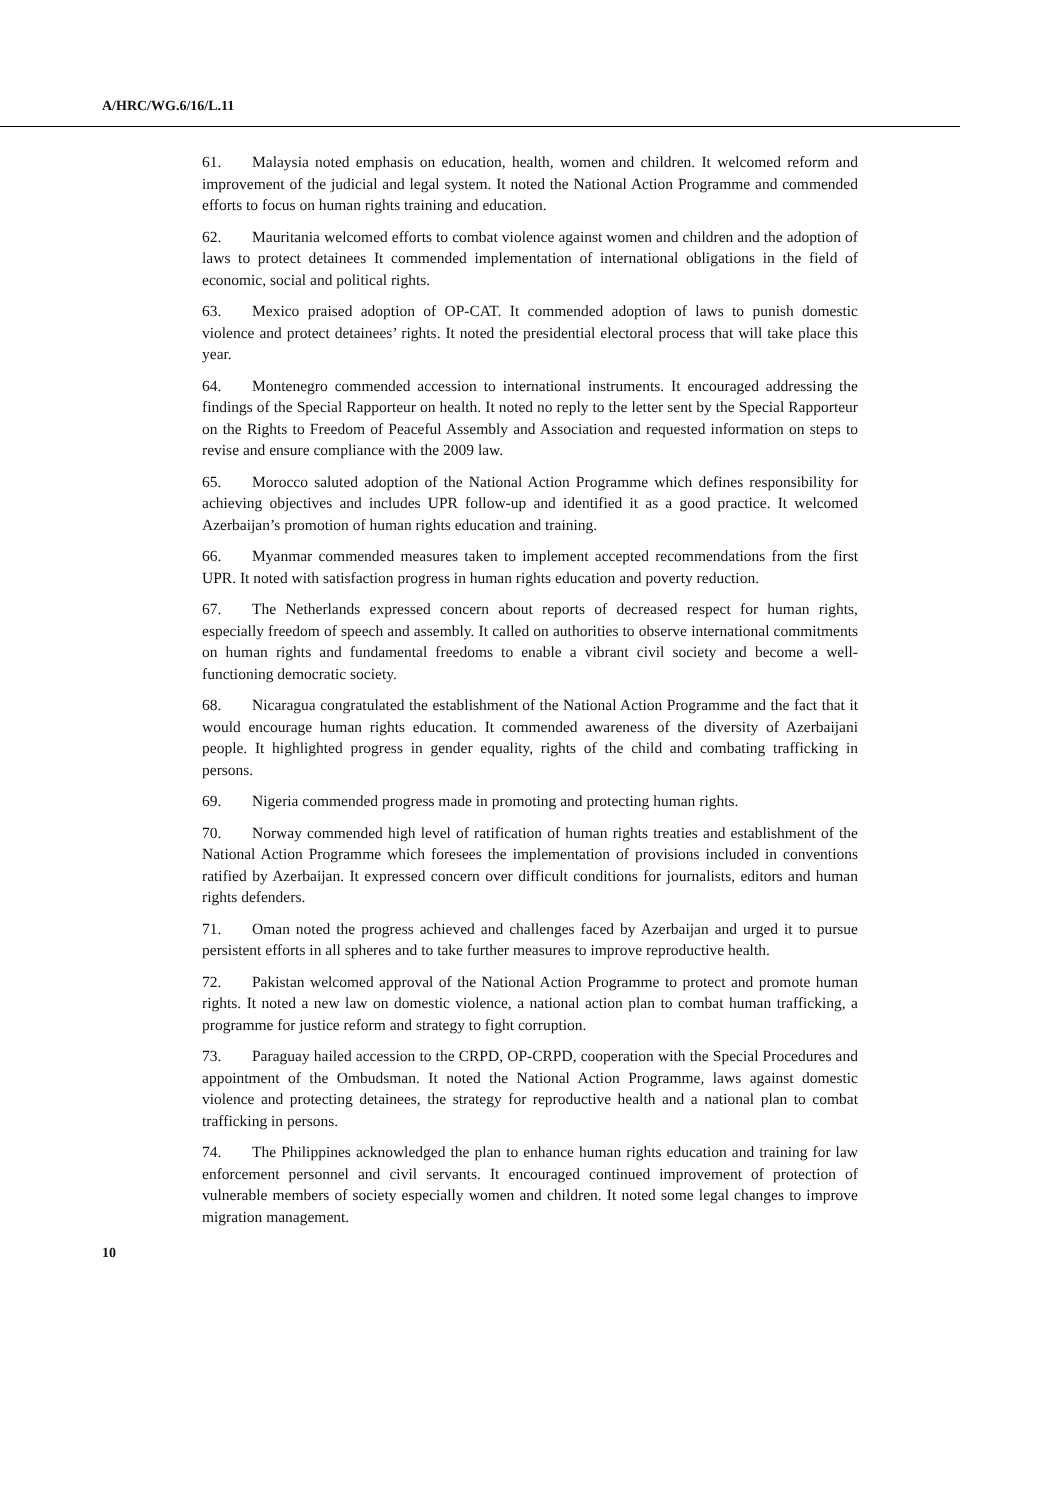A/HRC/WG.6/16/L.11
61. Malaysia noted emphasis on education, health, women and children. It welcomed reform and improvement of the judicial and legal system. It noted the National Action Programme and commended efforts to focus on human rights training and education.
62. Mauritania welcomed efforts to combat violence against women and children and the adoption of laws to protect detainees It commended implementation of international obligations in the field of economic, social and political rights.
63. Mexico praised adoption of OP-CAT. It commended adoption of laws to punish domestic violence and protect detainees’ rights. It noted the presidential electoral process that will take place this year.
64. Montenegro commended accession to international instruments. It encouraged addressing the findings of the Special Rapporteur on health. It noted no reply to the letter sent by the Special Rapporteur on the Rights to Freedom of Peaceful Assembly and Association and requested information on steps to revise and ensure compliance with the 2009 law.
65. Morocco saluted adoption of the National Action Programme which defines responsibility for achieving objectives and includes UPR follow-up and identified it as a good practice. It welcomed Azerbaijan’s promotion of human rights education and training.
66. Myanmar commended measures taken to implement accepted recommendations from the first UPR. It noted with satisfaction progress in human rights education and poverty reduction.
67. The Netherlands expressed concern about reports of decreased respect for human rights, especially freedom of speech and assembly. It called on authorities to observe international commitments on human rights and fundamental freedoms to enable a vibrant civil society and become a well-functioning democratic society.
68. Nicaragua congratulated the establishment of the National Action Programme and the fact that it would encourage human rights education. It commended awareness of the diversity of Azerbaijani people. It highlighted progress in gender equality, rights of the child and combating trafficking in persons.
69. Nigeria commended progress made in promoting and protecting human rights.
70. Norway commended high level of ratification of human rights treaties and establishment of the National Action Programme which foresees the implementation of provisions included in conventions ratified by Azerbaijan. It expressed concern over difficult conditions for journalists, editors and human rights defenders.
71. Oman noted the progress achieved and challenges faced by Azerbaijan and urged it to pursue persistent efforts in all spheres and to take further measures to improve reproductive health.
72. Pakistan welcomed approval of the National Action Programme to protect and promote human rights. It noted a new law on domestic violence, a national action plan to combat human trafficking, a programme for justice reform and strategy to fight corruption.
73. Paraguay hailed accession to the CRPD, OP-CRPD, cooperation with the Special Procedures and appointment of the Ombudsman. It noted the National Action Programme, laws against domestic violence and protecting detainees, the strategy for reproductive health and a national plan to combat trafficking in persons.
74. The Philippines acknowledged the plan to enhance human rights education and training for law enforcement personnel and civil servants. It encouraged continued improvement of protection of vulnerable members of society especially women and children. It noted some legal changes to improve migration management.
10